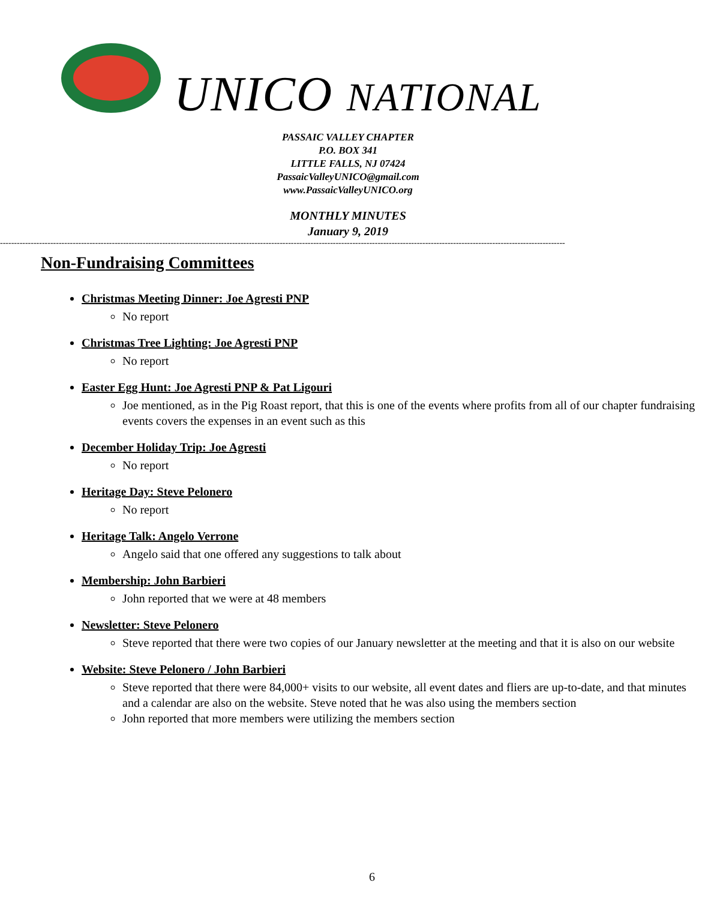UNICO NATIONAL
PASSAIC VALLEY CHAPTER
P.O. BOX 341
LITTLE FALLS, NJ 07424
PassaicValleyUNICO@gmail.com
www.PassaicValleyUNICO.org
MONTHLY MINUTES
January 9, 2019
----------------------------------------------------------------------------------------------------------------------------------------------------------------------------------------------------------
Non-Fundraising Committees
Christmas Meeting Dinner: Joe Agresti PNP
No report
Christmas Tree Lighting: Joe Agresti PNP
No report
Easter Egg Hunt: Joe Agresti PNP & Pat Ligouri
Joe mentioned, as in the Pig Roast report, that this is one of the events where profits from all of our chapter fundraising events covers the expenses in an event such as this
December Holiday Trip: Joe Agresti
No report
Heritage Day: Steve Pelonero
No report
Heritage Talk: Angelo Verrone
Angelo said that one offered any suggestions to talk about
Membership: John Barbieri
John reported that we were at 48 members
Newsletter: Steve Pelonero
Steve reported that there were two copies of our January newsletter at the meeting and that it is also on our website
Website: Steve Pelonero / John Barbieri
Steve reported that there were 84,000+ visits to our website, all event dates and fliers are up-to-date, and that minutes and a calendar are also on the website. Steve noted that he was also using the members section
John reported that more members were utilizing the members section
6